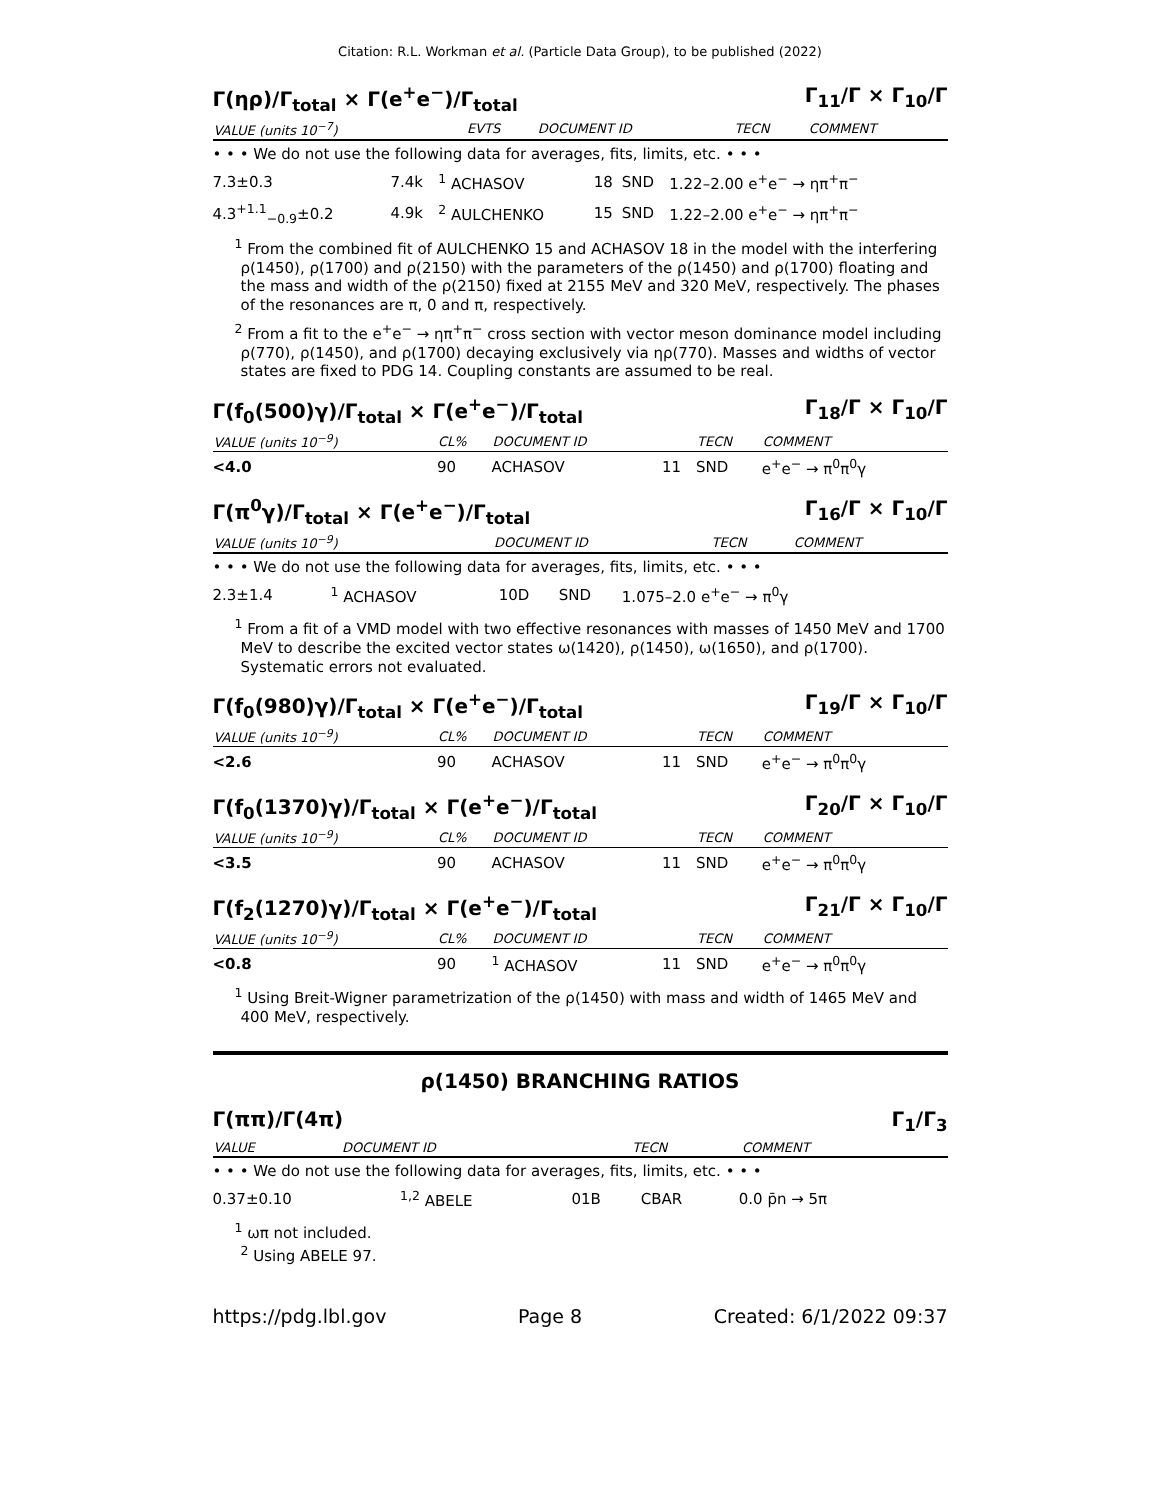Citation: R.L. Workman et al. (Particle Data Group), to be published (2022)
Γ(ηρ)/Γ<sub>total</sub> × Γ(e<sup>+</sup>e<sup>−</sup>)/Γ<sub>total</sub> Γ<sub>11</sub>/Γ × Γ<sub>10</sub>/Γ
| VALUE (units 10<sup>−7</sup>) | EVTS | DOCUMENT ID | | TECN | COMMENT |
| --- | --- | --- | --- | --- | --- |
• • • We do not use the following data for averages, fits, limits, etc. • • •
| 7.3±0.3 | 7.4k | <sup>1</sup> ACHASOV | 18 | SND | 1.22–2.00 e<sup>+</sup>e<sup>−</sup> → ηπ<sup>+</sup>π<sup>−</sup> |
| 4.3<sup>+1.1</sup><sub>−0.9</sub>±0.2 | 4.9k | <sup>2</sup> AULCHENKO | 15 | SND | 1.22–2.00 e<sup>+</sup>e<sup>−</sup> → ηπ<sup>+</sup>π<sup>−</sup> |
<sup>1</sup> From the combined fit of AULCHENKO 15 and ACHASOV 18 in the model with the interfering ρ(1450), ρ(1700) and ρ(2150) with the parameters of the ρ(1450) and ρ(1700) floating and the mass and width of the ρ(2150) fixed at 2155 MeV and 320 MeV, respectively. The phases of the resonances are π, 0 and π, respectively.
<sup>2</sup> From a fit to the e<sup>+</sup>e<sup>−</sup> → ηπ<sup>+</sup>π<sup>−</sup> cross section with vector meson dominance model including ρ(770), ρ(1450), and ρ(1700) decaying exclusively via ηρ(770). Masses and widths of vector states are fixed to PDG 14. Coupling constants are assumed to be real.
Γ(f<sub>0</sub>(500)γ)/Γ<sub>total</sub> × Γ(e<sup>+</sup>e<sup>−</sup>)/Γ<sub>total</sub> Γ<sub>18</sub>/Γ × Γ<sub>10</sub>/Γ
| VALUE (units 10<sup>−9</sup>) | CL% | DOCUMENT ID | | TECN | COMMENT |
| --- | --- | --- | --- | --- | --- |
| <4.0 | 90 | ACHASOV | 11 | SND | e<sup>+</sup>e<sup>−</sup> → π<sup>0</sup>π<sup>0</sup>γ |
Γ(π<sup>0</sup>γ)/Γ<sub>total</sub> × Γ(e<sup>+</sup>e<sup>−</sup>)/Γ<sub>total</sub> Γ<sub>16</sub>/Γ × Γ<sub>10</sub>/Γ
| VALUE (units 10<sup>−9</sup>) | DOCUMENT ID | | TECN | COMMENT |
| --- | --- | --- | --- | --- |
• • • We do not use the following data for averages, fits, limits, etc. • • •
| 2.3±1.4 | <sup>1</sup> ACHASOV | 10D | SND | 1.075–2.0 e<sup>+</sup>e<sup>−</sup> → π<sup>0</sup>γ |
<sup>1</sup> From a fit of a VMD model with two effective resonances with masses of 1450 MeV and 1700 MeV to describe the excited vector states ω(1420), ρ(1450), ω(1650), and ρ(1700). Systematic errors not evaluated.
Γ(f<sub>0</sub>(980)γ)/Γ<sub>total</sub> × Γ(e<sup>+</sup>e<sup>−</sup>)/Γ<sub>total</sub> Γ<sub>19</sub>/Γ × Γ<sub>10</sub>/Γ
| VALUE (units 10<sup>−9</sup>) | CL% | DOCUMENT ID | | TECN | COMMENT |
| --- | --- | --- | --- | --- | --- |
| <2.6 | 90 | ACHASOV | 11 | SND | e<sup>+</sup>e<sup>−</sup> → π<sup>0</sup>π<sup>0</sup>γ |
Γ(f<sub>0</sub>(1370)γ)/Γ<sub>total</sub> × Γ(e<sup>+</sup>e<sup>−</sup>)/Γ<sub>total</sub> Γ<sub>20</sub>/Γ × Γ<sub>10</sub>/Γ
| VALUE (units 10<sup>−9</sup>) | CL% | DOCUMENT ID | | TECN | COMMENT |
| --- | --- | --- | --- | --- | --- |
| <3.5 | 90 | ACHASOV | 11 | SND | e<sup>+</sup>e<sup>−</sup> → π<sup>0</sup>π<sup>0</sup>γ |
Γ(f<sub>2</sub>(1270)γ)/Γ<sub>total</sub> × Γ(e<sup>+</sup>e<sup>−</sup>)/Γ<sub>total</sub> Γ<sub>21</sub>/Γ × Γ<sub>10</sub>/Γ
| VALUE (units 10<sup>−9</sup>) | CL% | DOCUMENT ID | | TECN | COMMENT |
| --- | --- | --- | --- | --- | --- |
| <0.8 | 90 | <sup>1</sup> ACHASOV | 11 | SND | e<sup>+</sup>e<sup>−</sup> → π<sup>0</sup>π<sup>0</sup>γ |
<sup>1</sup> Using Breit-Wigner parametrization of the ρ(1450) with mass and width of 1465 MeV and 400 MeV, respectively.
ρ(1450) BRANCHING RATIOS
Γ(ππ)/Γ(4π) Γ<sub>1</sub>/Γ<sub>3</sub>
| VALUE | DOCUMENT ID | | TECN | COMMENT |
| --- | --- | --- | --- | --- |
• • • We do not use the following data for averages, fits, limits, etc. • • •
| 0.37±0.10 | <sup>1,2</sup> ABELE | 01B | CBAR | 0.0 p̄n → 5π |
<sup>1</sup> ωπ not included.
<sup>2</sup> Using ABELE 97.
https://pdg.lbl.gov Page 8 Created: 6/1/2022 09:37